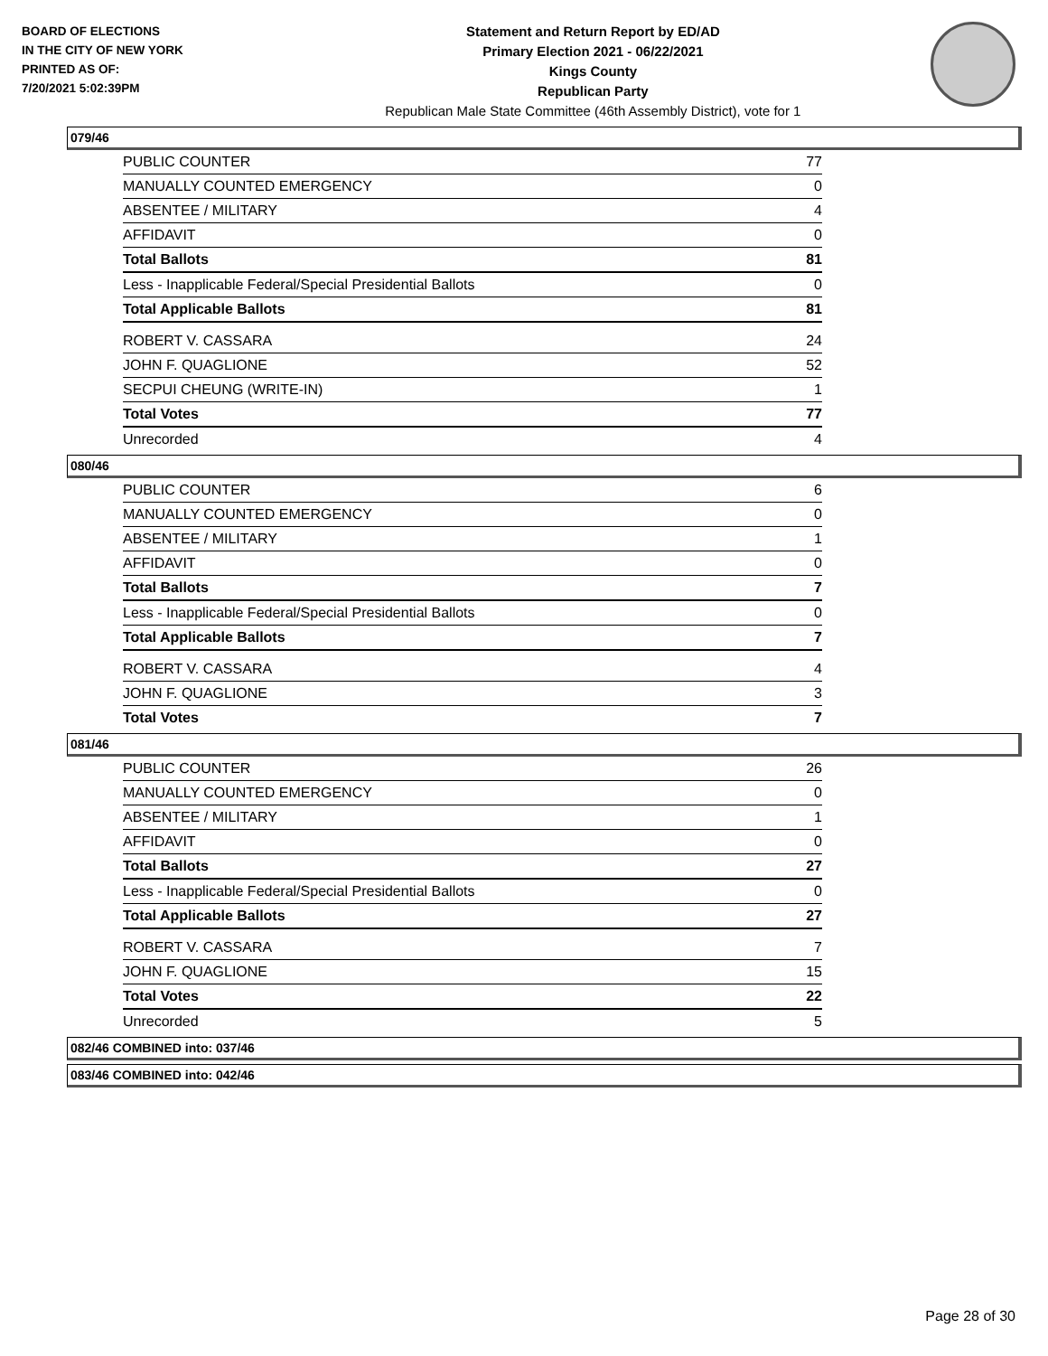BOARD OF ELECTIONS
IN THE CITY OF NEW YORK
PRINTED AS OF:
7/20/2021 5:02:39PM
Statement and Return Report by ED/AD
Primary Election 2021 - 06/22/2021
Kings County
Republican Party
Republican Male State Committee (46th Assembly District), vote for 1
079/46
| PUBLIC COUNTER | 77 |
| MANUALLY COUNTED EMERGENCY | 0 |
| ABSENTEE / MILITARY | 4 |
| AFFIDAVIT | 0 |
| Total Ballots | 81 |
| Less - Inapplicable Federal/Special Presidential Ballots | 0 |
| Total Applicable Ballots | 81 |
| ROBERT V. CASSARA | 24 |
| JOHN F. QUAGLIONE | 52 |
| SECPUI CHEUNG (WRITE-IN) | 1 |
| Total Votes | 77 |
| Unrecorded | 4 |
080/46
| PUBLIC COUNTER | 6 |
| MANUALLY COUNTED EMERGENCY | 0 |
| ABSENTEE / MILITARY | 1 |
| AFFIDAVIT | 0 |
| Total Ballots | 7 |
| Less - Inapplicable Federal/Special Presidential Ballots | 0 |
| Total Applicable Ballots | 7 |
| ROBERT V. CASSARA | 4 |
| JOHN F. QUAGLIONE | 3 |
| Total Votes | 7 |
081/46
| PUBLIC COUNTER | 26 |
| MANUALLY COUNTED EMERGENCY | 0 |
| ABSENTEE / MILITARY | 1 |
| AFFIDAVIT | 0 |
| Total Ballots | 27 |
| Less - Inapplicable Federal/Special Presidential Ballots | 0 |
| Total Applicable Ballots | 27 |
| ROBERT V. CASSARA | 7 |
| JOHN F. QUAGLIONE | 15 |
| Total Votes | 22 |
| Unrecorded | 5 |
082/46 COMBINED into: 037/46
083/46 COMBINED into: 042/46
Page 28 of 30